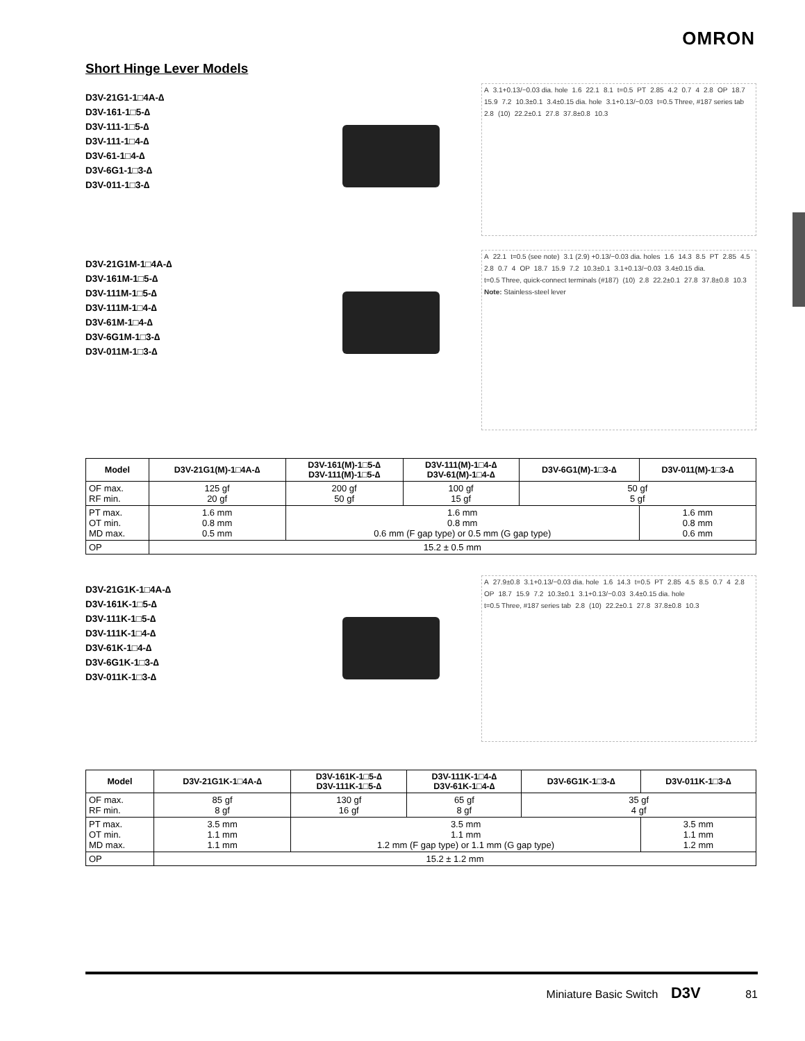OMRON
Short Hinge Lever Models
D3V-21G1-1□4A-∆
D3V-161-1□5-∆
D3V-111-1□5-∆
D3V-111-1□4-∆
D3V-61-1□4-∆
D3V-6G1-1□3-∆
D3V-011-1□3-∆
A 3.1+0.13/−0.03 dia. hole 1.6 22.1 8.1 t=0.5 PT 2.85 4.2 0.7 4 2.8 OP 18.7 15.9 7.2 10.3±0.1 3.4±0.15 dia. hole 3.1+0.13/−0.03 t=0.5 Three, #187 series tab 2.8 (10) 22.2±0.1 27.8 37.8±0.8 10.3
D3V-21G1M-1□4A-∆
D3V-161M-1□5-∆
D3V-111M-1□5-∆
D3V-111M-1□4-∆
D3V-61M-1□4-∆
D3V-6G1M-1□3-∆
D3V-011M-1□3-∆
A 22.1 t=0.5 (see note) 3.1 (2.9) +0.13/−0.03 dia. holes 1.6 14.3 8.5 PT 2.85 4.5 2.8 0.7 4 OP 18.7 15.9 7.2 10.3±0.1 3.1+0.13/−0.03 3.4±0.15 dia. t=0.5 Three, quick-connect terminals (#187) (10) 2.8 22.2±0.1 27.8 37.8±0.8 10.3
Note: Stainless-steel lever
| Model | D3V-21G1(M)-1□4A-∆ | D3V-161(M)-1□5-∆ D3V-111(M)-1□5-∆ | D3V-111(M)-1□4-∆ D3V-61(M)-1□4-∆ | D3V-6G1(M)-1□3-∆ | D3V-011(M)-1□3-∆ |
| --- | --- | --- | --- | --- | --- |
| OF max. RF min. | 125 gf 20 gf | 200 gf 50 gf | 100 gf 15 gf | 50 gf 5 gf | |
| PT max. OT min. MD max. | 1.6 mm 0.8 mm 0.5 mm | 1.6 mm 0.8 mm 0.6 mm (F gap type) or 0.5 mm (G gap type) | | | 1.6 mm 0.8 mm 0.6 mm |
| OP | 15.2 ± 0.5 mm | | | | |
D3V-21G1K-1□4A-∆
D3V-161K-1□5-∆
D3V-111K-1□5-∆
D3V-111K-1□4-∆
D3V-61K-1□4-∆
D3V-6G1K-1□3-∆
D3V-011K-1□3-∆
A 27.9±0.8 3.1+0.13/−0.03 dia. hole 1.6 14.3 t=0.5 PT 2.85 4.5 8.5 0.7 4 2.8 OP 18.7 15.9 7.2 10.3±0.1 3.1+0.13/−0.03 3.4±0.15 dia. hole t=0.5 Three, #187 series tab 2.8 (10) 22.2±0.1 27.8 37.8±0.8 10.3
| Model | D3V-21G1K-1□4A-∆ | D3V-161K-1□5-∆ D3V-111K-1□5-∆ | D3V-111K-1□4-∆ D3V-61K-1□4-∆ | D3V-6G1K-1□3-∆ | D3V-011K-1□3-∆ |
| --- | --- | --- | --- | --- | --- |
| OF max. RF min. | 85 gf 8 gf | 130 gf 16 gf | 65 gf 8 gf | 35 gf 4 gf | |
| PT max. OT min. MD max. | 3.5 mm 1.1 mm 1.1 mm | 3.5 mm 1.1 mm 1.2 mm (F gap type) or 1.1 mm (G gap type) | | | 3.5 mm 1.1 mm 1.2 mm |
| OP | 15.2 ± 1.2 mm | | | | |
Miniature Basic Switch D3V 81